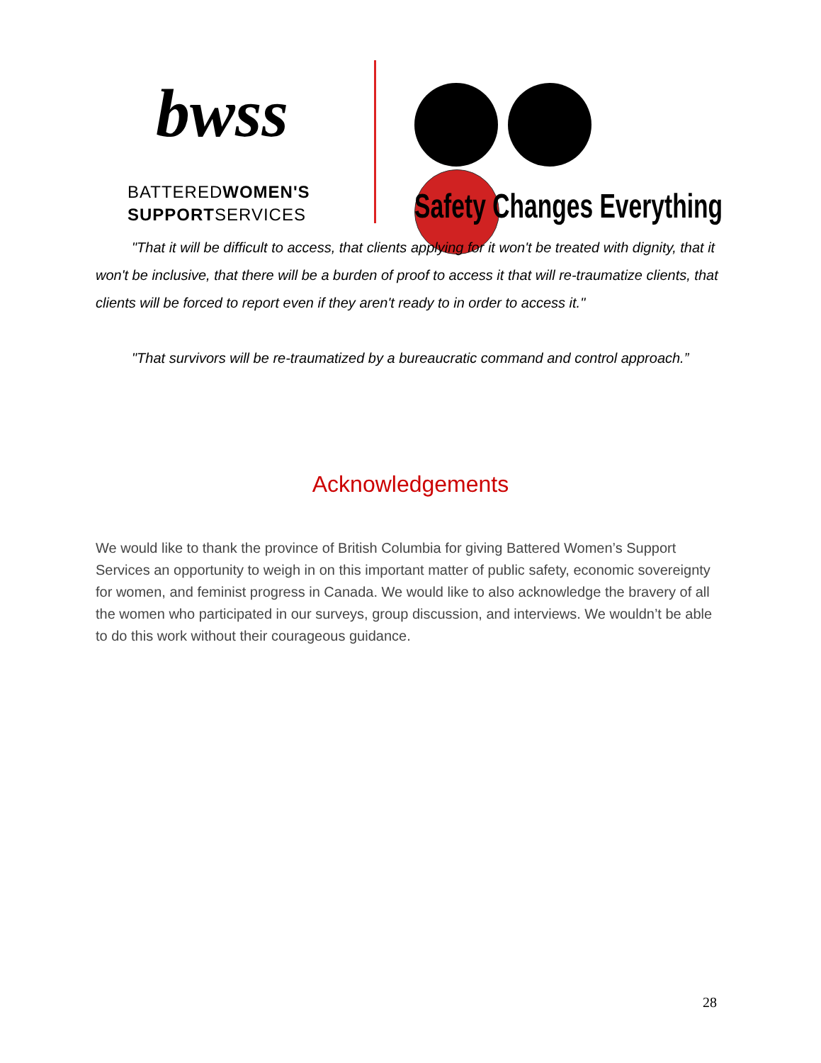bwss
BATTEREDWOMEN'S
SUPPORTSERVICES
Safety Changes Everything
"That it will be difficult to access, that clients applying for it won't be treated with dignity, that it won't be inclusive, that there will be a burden of proof to access it that will re-traumatize clients, that clients will be forced to report even if they aren't ready to in order to access it."
"That survivors will be re-traumatized by a bureaucratic command and control approach.”
Acknowledgements
We would like to thank the province of British Columbia for giving Battered Women’s Support Services an opportunity to weigh in on this important matter of public safety, economic sovereignty for women, and feminist progress in Canada. We would like to also acknowledge the bravery of all the women who participated in our surveys, group discussion, and interviews. We wouldn’t be able to do this work without their courageous guidance.
28